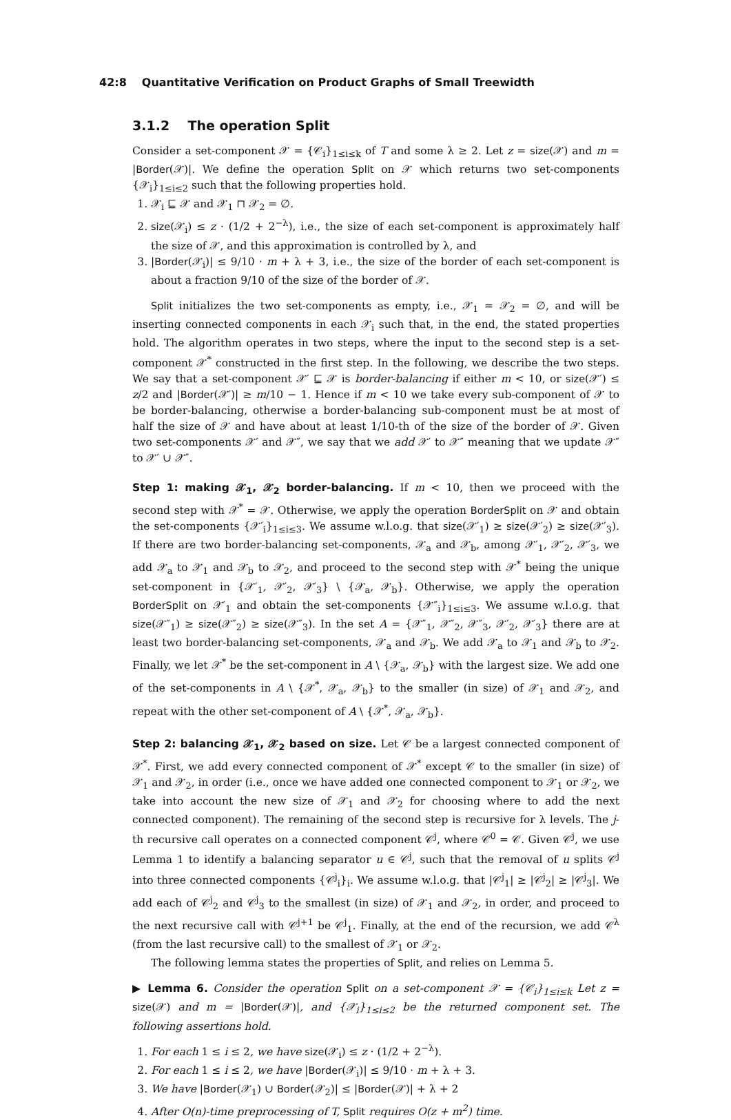42:8 Quantitative Verification on Product Graphs of Small Treewidth
3.1.2 The operation Split
Consider a set-component 𝒳 = {𝒞<sub>i</sub>}<sub>1≤i≤k</sub> of T and some λ ≥ 2. Let z = size(𝒳) and m = |Border(𝒳)|. We define the operation Split on 𝒳 which returns two set-components {𝒳<sub>i</sub>}<sub>1≤i≤2</sub> such that the following properties hold.
1. 𝒳<sub>i</sub> ⊑ 𝒳 and 𝒳<sub>1</sub> ⊓ 𝒳<sub>2</sub> = ∅.
2. size(𝒳<sub>i</sub>) ≤ z · (1/2 + 2<sup>−λ</sup>), i.e., the size of each set-component is approximately half the size of 𝒳, and this approximation is controlled by λ, and
3. |Border(𝒳<sub>i</sub>)| ≤ 9/10 · m + λ + 3, i.e., the size of the border of each set-component is about a fraction 9/10 of the size of the border of 𝒳.
Split initializes the two set-components as empty, i.e., 𝒳<sub>1</sub> = 𝒳<sub>2</sub> = ∅, and will be inserting connected components in each 𝒳<sub>i</sub> such that, in the end, the stated properties hold. The algorithm operates in two steps, where the input to the second step is a set-component 𝒳<sup>*</sup> constructed in the first step. In the following, we describe the two steps. We say that a set-component 𝒳′ ⊑ 𝒳 is border-balancing if either m < 10, or size(𝒳′) ≤ z/2 and |Border(𝒳′)| ≥ m/10 − 1. Hence if m < 10 we take every sub-component of 𝒳 to be border-balancing, otherwise a border-balancing sub-component must be at most of half the size of 𝒳 and have about at least 1/10-th of the size of the border of 𝒳. Given two set-components 𝒳′ and 𝒳″, we say that we add 𝒳′ to 𝒳″ meaning that we update 𝒳″ to 𝒳′ ∪ 𝒳″.
Step 1: making 𝒳<sub>1</sub>, 𝒳<sub>2</sub> border-balancing. If m < 10, then we proceed with the second step with 𝒳<sup>*</sup> = 𝒳. Otherwise, we apply the operation BorderSplit on 𝒳 and obtain the set-components {𝒳′<sub>i</sub>}<sub>1≤i≤3</sub>. We assume w.l.o.g. that size(𝒳′<sub>1</sub>) ≥ size(𝒳′<sub>2</sub>) ≥ size(𝒳′<sub>3</sub>). If there are two border-balancing set-components, 𝒳<sub>a</sub> and 𝒳<sub>b</sub>, among 𝒳′<sub>1</sub>, 𝒳′<sub>2</sub>, 𝒳′<sub>3</sub>, we add 𝒳<sub>a</sub> to 𝒳<sub>1</sub> and 𝒳<sub>b</sub> to 𝒳<sub>2</sub>, and proceed to the second step with 𝒳<sup>*</sup> being the unique set-component in {𝒳′<sub>1</sub>, 𝒳′<sub>2</sub>, 𝒳′<sub>3</sub>} \ {𝒳<sub>a</sub>, 𝒳<sub>b</sub>}. Otherwise, we apply the operation BorderSplit on 𝒳′<sub>1</sub> and obtain the set-components {𝒳″<sub>i</sub>}<sub>1≤i≤3</sub>. We assume w.l.o.g. that size(𝒳″<sub>1</sub>) ≥ size(𝒳″<sub>2</sub>) ≥ size(𝒳″<sub>3</sub>). In the set A = {𝒳″<sub>1</sub>, 𝒳″<sub>2</sub>, 𝒳″<sub>3</sub>, 𝒳′<sub>2</sub>, 𝒳′<sub>3</sub>} there are at least two border-balancing set-components, 𝒳<sub>a</sub> and 𝒳<sub>b</sub>. We add 𝒳<sub>a</sub> to 𝒳<sub>1</sub> and 𝒳<sub>b</sub> to 𝒳<sub>2</sub>. Finally, we let 𝒳<sup>*</sup> be the set-component in A \ {𝒳<sub>a</sub>, 𝒳<sub>b</sub>} with the largest size. We add one of the set-components in A \ {𝒳<sup>*</sup>, 𝒳<sub>a</sub>, 𝒳<sub>b</sub>} to the smaller (in size) of 𝒳<sub>1</sub> and 𝒳<sub>2</sub>, and repeat with the other set-component of A \ {𝒳<sup>*</sup>, 𝒳<sub>a</sub>, 𝒳<sub>b</sub>}.
Step 2: balancing 𝒳<sub>1</sub>, 𝒳<sub>2</sub> based on size. Let 𝒞 be a largest connected component of 𝒳<sup>*</sup>. First, we add every connected component of 𝒳<sup>*</sup> except 𝒞 to the smaller (in size) of 𝒳<sub>1</sub> and 𝒳<sub>2</sub>, in order (i.e., once we have added one connected component to 𝒳<sub>1</sub> or 𝒳<sub>2</sub>, we take into account the new size of 𝒳<sub>1</sub> and 𝒳<sub>2</sub> for choosing where to add the next connected component). The remaining of the second step is recursive for λ levels. The j-th recursive call operates on a connected component 𝒞<sup>j</sup>, where 𝒞<sup>0</sup> = 𝒞. Given 𝒞<sup>j</sup>, we use Lemma 1 to identify a balancing separator u ∈ 𝒞<sup>j</sup>, such that the removal of u splits 𝒞<sup>j</sup> into three connected components {𝒞<sup>j</sup><sub>i</sub>}<sub>i</sub>. We assume w.l.o.g. that |𝒞<sup>j</sup><sub>1</sub>| ≥ |𝒞<sup>j</sup><sub>2</sub>| ≥ |𝒞<sup>j</sup><sub>3</sub>|. We add each of 𝒞<sup>j</sup><sub>2</sub> and 𝒞<sup>j</sup><sub>3</sub> to the smallest (in size) of 𝒳<sub>1</sub> and 𝒳<sub>2</sub>, in order, and proceed to the next recursive call with 𝒞<sup>j+1</sup> be 𝒞<sup>j</sup><sub>1</sub>. Finally, at the end of the recursion, we add 𝒞<sup>λ</sup> (from the last recursive call) to the smallest of 𝒳<sub>1</sub> or 𝒳<sub>2</sub>.
The following lemma states the properties of Split, and relies on Lemma 5.
▶ Lemma 6. Consider the operation Split on a set-component 𝒳 = {𝒞<sub>i</sub>}<sub>1≤i≤k</sub> Let z = size(𝒳) and m = |Border(𝒳)|, and {𝒳<sub>i</sub>}<sub>1≤i≤2</sub> be the returned component set. The following assertions hold.
1. For each 1 ≤ i ≤ 2, we have size(𝒳<sub>i</sub>) ≤ z · (1/2 + 2<sup>−λ</sup>).
2. For each 1 ≤ i ≤ 2, we have |Border(𝒳<sub>i</sub>)| ≤ 9/10 · m + λ + 3.
3. We have |Border(𝒳<sub>1</sub>) ∪ Border(𝒳<sub>2</sub>)| ≤ |Border(𝒳)| + λ + 2
4. After O(n)-time preprocessing of T, Split requires O(z + m<sup>2</sup>) time.